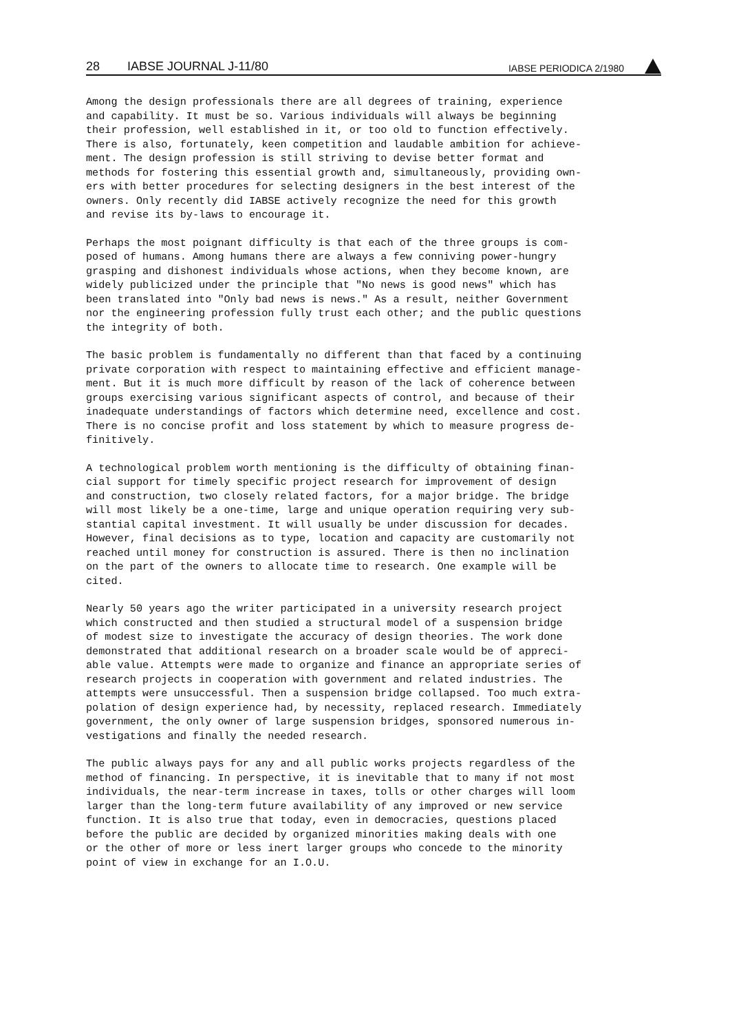28 IABSE JOURNAL J-11/80 IABSE PERIODICA 2/1980
Among the design professionals there are all degrees of training, experience and capability. It must be so. Various individuals will always be beginning their profession, well established in it, or too old to function effectively. There is also, fortunately, keen competition and laudable ambition for achieve- ment. The design profession is still striving to devise better format and methods for fostering this essential growth and, simultaneously, providing own- ers with better procedures for selecting designers in the best interest of the owners. Only recently did IABSE actively recognize the need for this growth and revise its by-laws to encourage it.
Perhaps the most poignant difficulty is that each of the three groups is com- posed of humans. Among humans there are always a few conniving power-hungry grasping and dishonest individuals whose actions, when they become known, are widely publicized under the principle that "No news is good news" which has been translated into "Only bad news is news." As a result, neither Government nor the engineering profession fully trust each other; and the public questions the integrity of both.
The basic problem is fundamentally no different than that faced by a continuing private corporation with respect to maintaining effective and efficient manage- ment. But it is much more difficult by reason of the lack of coherence between groups exercising various significant aspects of control, and because of their inadequate understandings of factors which determine need, excellence and cost. There is no concise profit and loss statement by which to measure progress de- finitively.
A technological problem worth mentioning is the difficulty of obtaining finan- cial support for timely specific project research for improvement of design and construction, two closely related factors, for a major bridge. The bridge will most likely be a one-time, large and unique operation requiring very sub- stantial capital investment. It will usually be under discussion for decades. However, final decisions as to type, location and capacity are customarily not reached until money for construction is assured. There is then no inclination on the part of the owners to allocate time to research. One example will be cited.
Nearly 50 years ago the writer participated in a university research project which constructed and then studied a structural model of a suspension bridge of modest size to investigate the accuracy of design theories. The work done demonstrated that additional research on a broader scale would be of appreci- able value. Attempts were made to organize and finance an appropriate series of research projects in cooperation with government and related industries. The attempts were unsuccessful. Then a suspension bridge collapsed. Too much extra- polation of design experience had, by necessity, replaced research. Immediately government, the only owner of large suspension bridges, sponsored numerous in- vestigations and finally the needed research.
The public always pays for any and all public works projects regardless of the method of financing. In perspective, it is inevitable that to many if not most individuals, the near-term increase in taxes, tolls or other charges will loom larger than the long-term future availability of any improved or new service function. It is also true that today, even in democracies, questions placed before the public are decided by organized minorities making deals with one or the other of more or less inert larger groups who concede to the minority point of view in exchange for an I.O.U.